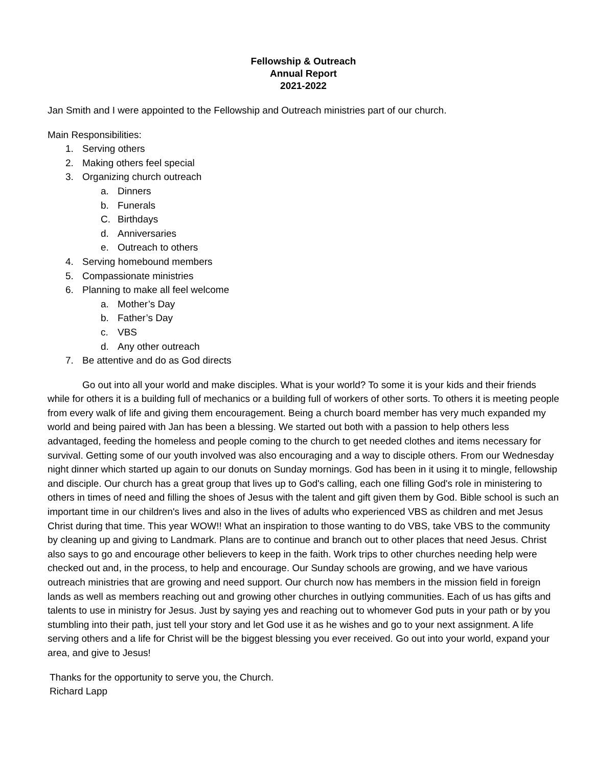Fellowship & Outreach
Annual Report
2021-2022
Jan Smith and I were appointed to the Fellowship and Outreach ministries part of our church.
Main Responsibilities:
1. Serving others
2. Making others feel special
3. Organizing church outreach
a. Dinners
b. Funerals
C. Birthdays
d. Anniversaries
e. Outreach to others
4. Serving homebound members
5. Compassionate ministries
6. Planning to make all feel welcome
a. Mother’s Day
b. Father’s Day
c. VBS
d. Any other outreach
7. Be attentive and do as God directs
Go out into all your world and make disciples. What is your world? To some it is your kids and their friends while for others it is a building full of mechanics or a building full of workers of other sorts. To others it is meeting people from every walk of life and giving them encouragement. Being a church board member has very much expanded my world and being paired with Jan has been a blessing. We started out both with a passion to help others less advantaged, feeding the homeless and people coming to the church to get needed clothes and items necessary for survival. Getting some of our youth involved was also encouraging and a way to disciple others. From our Wednesday night dinner which started up again to our donuts on Sunday mornings. God has been in it using it to mingle, fellowship and disciple. Our church has a great group that lives up to God's calling, each one filling God's role in ministering to others in times of need and filling the shoes of Jesus with the talent and gift given them by God. Bible school is such an important time in our children's lives and also in the lives of adults who experienced VBS as children and met Jesus Christ during that time. This year WOW!! What an inspiration to those wanting to do VBS, take VBS to the community by cleaning up and giving to Landmark. Plans are to continue and branch out to other places that need Jesus. Christ also says to go and encourage other believers to keep in the faith. Work trips to other churches needing help were checked out and, in the process, to help and encourage. Our Sunday schools are growing, and we have various outreach ministries that are growing and need support. Our church now has members in the mission field in foreign lands as well as members reaching out and growing other churches in outlying communities. Each of us has gifts and talents to use in ministry for Jesus. Just by saying yes and reaching out to whomever God puts in your path or by you stumbling into their path, just tell your story and let God use it as he wishes and go to your next assignment. A life serving others and a life for Christ will be the biggest blessing you ever received. Go out into your world, expand your area, and give to Jesus!
Thanks for the opportunity to serve you, the Church.
Richard Lapp